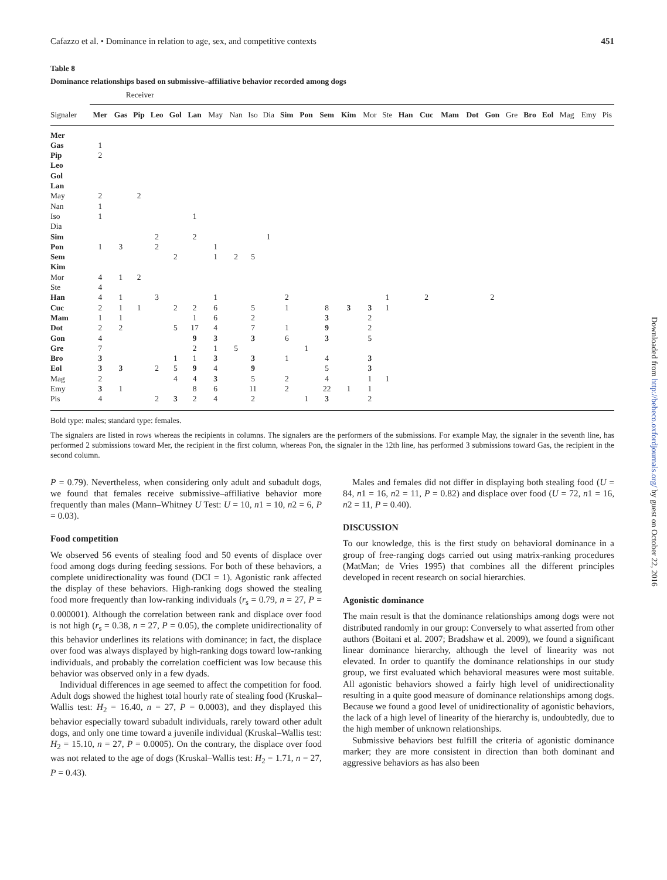Cafazzo et al. • Dominance in relation to age, sex, and competitive contexts 451
Table 8
Dominance relationships based on submissive–affiliative behavior recorded among dogs
| | Receiver | | | | | | | | | | | | | | | | | | | | | | | | | | |
| --- | --- | --- | --- | --- | --- | --- | --- | --- | --- | --- | --- | --- | --- | --- | --- | --- | --- | --- | --- | --- | --- | --- | --- | --- | --- | --- | --- |
| Signaler | Mer | Gas | Pip | Leo | Gol | Lan | May | Nan | Iso | Dia | Sim | Pon | Sem | Kim | Mor | Ste | Han | Cuc | Mam | Dot | Gon | Gre | Bro | Eol | Mag | Emy | Pis |
| Mer | | | | | | | | | | | | | | | | | | | | | | | | | | | |
| Gas | 1 | | | | | | | | | | | | | | | | | | | | | | | | | | |
| Pip | 2 | | | | | | | | | | | | | | | | | | | | | | | | | | |
| Leo | | | | | | | | | | | | | | | | | | | | | | | | | | | |
| Gol | | | | | | | | | | | | | | | | | | | | | | | | | | | |
| Lan | | | | | | | | | | | | | | | | | | | | | | | | | | | |
| May | 2 | | 2 | | | | | | | | | | | | | | | | | | | | | | | | |
| Nan | 1 | | | | | | | | | | | | | | | | | | | | | | | | | | |
| Iso | 1 | | | | | 1 | | | | | | | | | | | | | | | | | | | | | |
| Dia | | | | | | | | | | | | | | | | | | | | | | | | | | | |
| Sim | | | | 2 | | 2 | | | | 1 | | | | | | | | | | | | | | | | | |
| Pon | 1 | 3 | | 2 | | | 1 | | | | | | | | | | | | | | | | | | | | |
| Sem | | | | | 2 | | 1 | 2 | 5 | | | | | | | | | | | | | | | | | | |
| Kim | | | | | | | | | | | | | | | | | | | | | | | | | | | |
| Mor | 4 | 1 | 2 | | | | | | | | | | | | | | | | | | | | | | | | |
| Ste | 4 | | | | | | | | | | | | | | | | | | | | | | | | | | |
| Han | 4 | 1 | | 3 | | | 1 | | | | 2 | | | | | 1 | | 2 | | | 2 | | | | | | |
| Cuc | 2 | 1 | 1 | | 2 | 2 | 6 | | 5 | | 1 | | 8 | 3 | 3 | 1 | | | | | | | | | | | |
| Mam | 1 | 1 | | | | 1 | 6 | | 2 | | | | 3 | | 2 | | | | | | | | | | | | |
| Dot | 2 | 2 | | | 5 | 17 | 4 | | 7 | | 1 | | 9 | | 2 | | | | | | | | | | | | |
| Gon | 4 | | | | | 9 | 3 | | 3 | | 6 | | 3 | | 5 | | | | | | | | | | | | |
| Gre | 7 | | | | | 2 | 1 | 5 | | | | 1 | | | | | | | | | | | | | | | |
| Bro | 3 | | | | 1 | 1 | 3 | | 3 | | 1 | | 4 | | 3 | | | | | | | | | | | | |
| Eol | 3 | 3 | | 2 | 5 | 9 | 4 | | 9 | | | | 5 | | 3 | | | | | | | | | | | | |
| Mag | 2 | | | | 4 | 4 | 3 | | 5 | | 2 | | 4 | | 1 | 1 | | | | | | | | | | | |
| Emy | 3 | 1 | | | | 8 | 6 | | 11 | | 2 | | 22 | 1 | 1 | | | | | | | | | | | | |
| Pis | 4 | | | 2 | 3 | 2 | 4 | | 2 | | | 1 | 3 | | 2 | | | | | | | | | | | | |
Bold type: males; standard type: females.
The signalers are listed in rows whereas the recipients in columns. The signalers are the performers of the submissions. For example May, the signaler in the seventh line, has performed 2 submissions toward Mer, the recipient in the first column, whereas Pon, the signaler in the 12th line, has performed 3 submissions toward Gas, the recipient in the second column.
P = 0.79). Nevertheless, when considering only adult and subadult dogs, we found that females receive submissive–affiliative behavior more frequently than males (Mann–Whitney U Test: U = 10, n1 = 10, n2 = 6, P = 0.03).
Food competition
We observed 56 events of stealing food and 50 events of displace over food among dogs during feeding sessions. For both of these behaviors, a complete unidirectionality was found (DCI = 1). Agonistic rank affected the display of these behaviors. High-ranking dogs showed the stealing food more frequently than low-ranking individuals (r<sub>s</sub> = 0.79, n = 27, P = 0.000001). Although the correlation between rank and displace over food is not high (r<sub>s</sub> = 0.38, n = 27, P = 0.05), the complete unidirectionality of this behavior underlines its relations with dominance; in fact, the displace over food was always displayed by high-ranking dogs toward low-ranking individuals, and probably the correlation coefficient was low because this behavior was observed only in a few dyads.
Individual differences in age seemed to affect the competition for food. Adult dogs showed the highest total hourly rate of stealing food (Kruskal–Wallis test: H<sub>2</sub> = 16.40, n = 27, P = 0.0003), and they displayed this behavior especially toward subadult individuals, rarely toward other adult dogs, and only one time toward a juvenile individual (Kruskal–Wallis test: H<sub>2</sub> = 15.10, n = 27, P = 0.0005). On the contrary, the displace over food was not related to the age of dogs (Kruskal–Wallis test: H<sub>2</sub> = 1.71, n = 27, P = 0.43).
Males and females did not differ in displaying both stealing food (U = 84, n1 = 16, n2 = 11, P = 0.82) and displace over food (U = 72, n1 = 16, n2 = 11, P = 0.40).
DISCUSSION
To our knowledge, this is the first study on behavioral dominance in a group of free-ranging dogs carried out using matrix-ranking procedures (MatMan; de Vries 1995) that combines all the different principles developed in recent research on social hierarchies.
Agonistic dominance
The main result is that the dominance relationships among dogs were not distributed randomly in our group: Conversely to what asserted from other authors (Boitani et al. 2007; Bradshaw et al. 2009), we found a significant linear dominance hierarchy, although the level of linearity was not elevated. In order to quantify the dominance relationships in our study group, we first evaluated which behavioral measures were most suitable. All agonistic behaviors showed a fairly high level of unidirectionality resulting in a quite good measure of dominance relationships among dogs. Because we found a good level of unidirectionality of agonistic behaviors, the lack of a high level of linearity of the hierarchy is, undoubtedly, due to the high member of unknown relationships.
Submissive behaviors best fulfill the criteria of agonistic dominance marker; they are more consistent in direction than both dominant and aggressive behaviors as has also been
Downloaded from http://beheco.oxfordjournals.org/ by guest on October 22, 2016